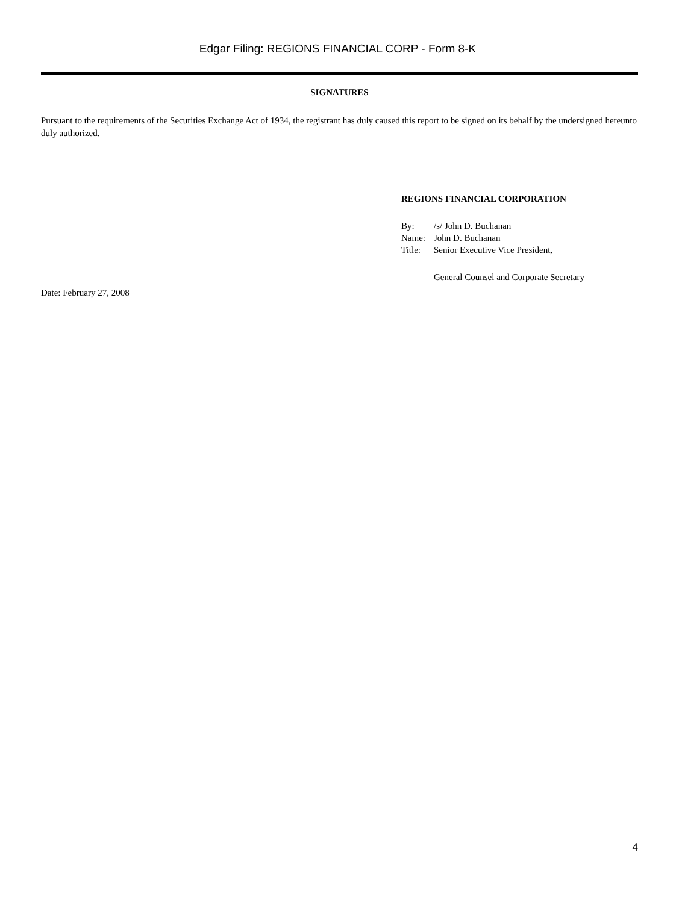Edgar Filing: REGIONS FINANCIAL CORP - Form 8-K
SIGNATURES
Pursuant to the requirements of the Securities Exchange Act of 1934, the registrant has duly caused this report to be signed on its behalf by the undersigned hereunto duly authorized.
REGIONS FINANCIAL CORPORATION
| By: | /s/ John D. Buchanan |
| Name: | John D. Buchanan |
| Title: | Senior Executive Vice President, General Counsel and Corporate Secretary |
Date: February 27, 2008
4